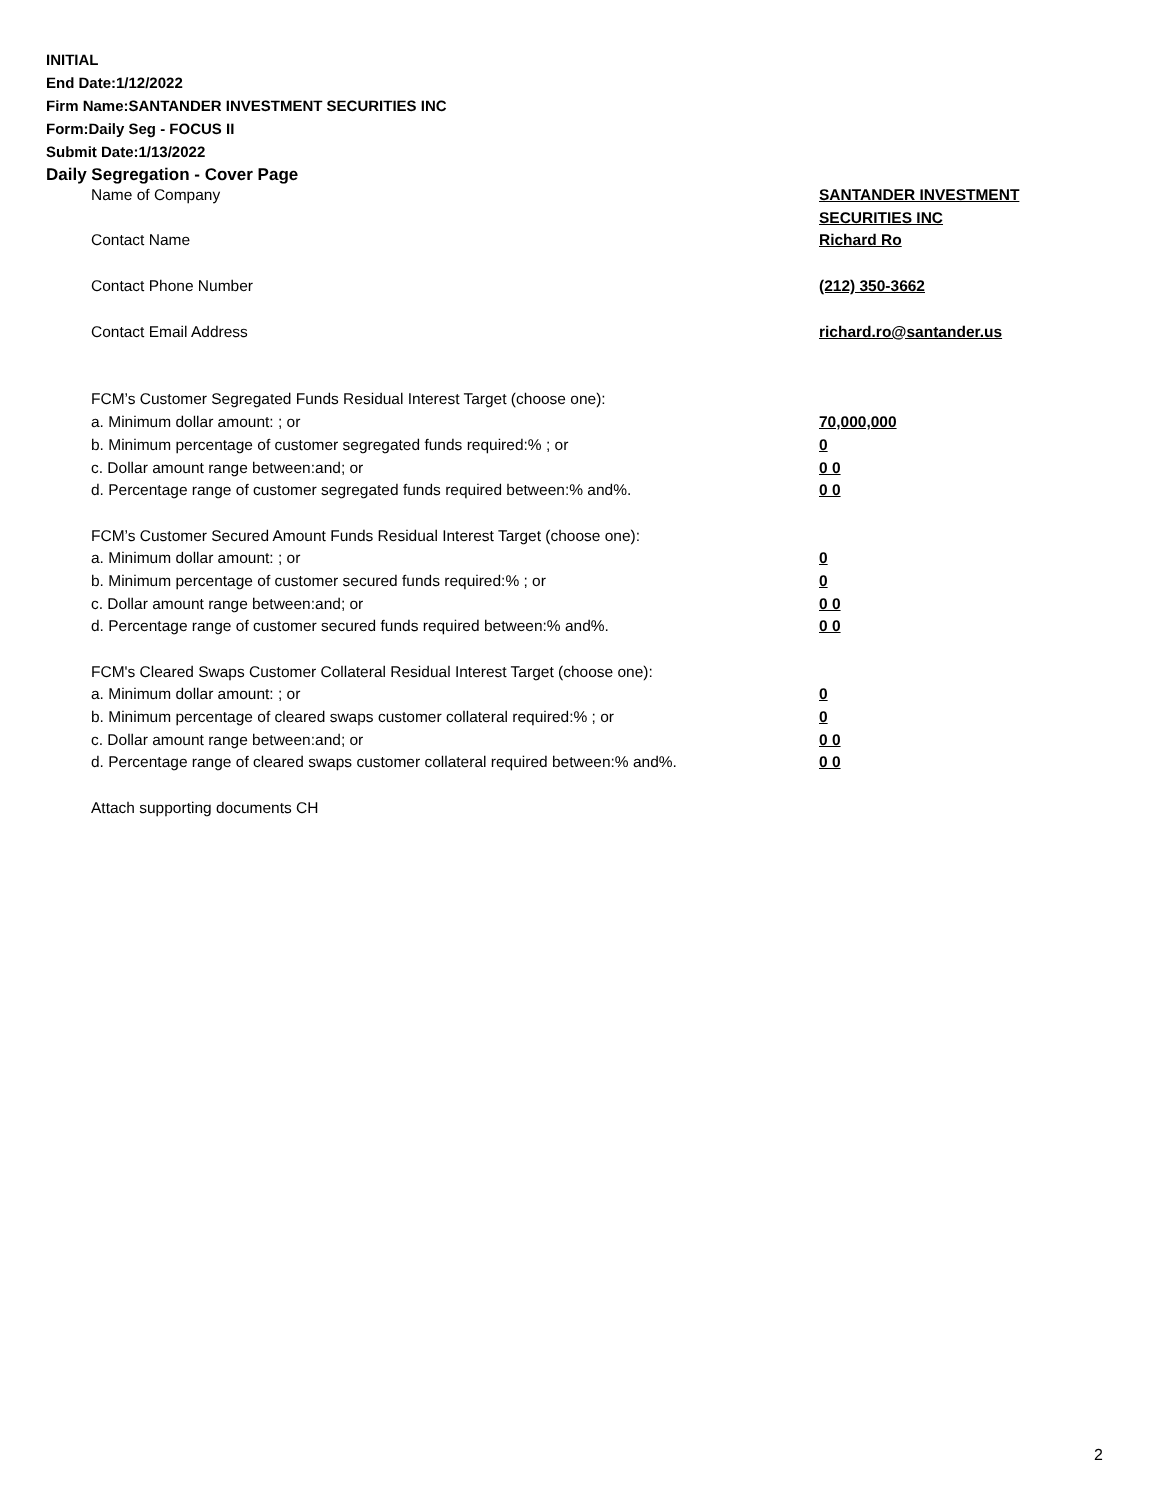INITIAL
End Date:1/12/2022
Firm Name:SANTANDER INVESTMENT SECURITIES INC
Form:Daily Seg - FOCUS II
Submit Date:1/13/2022
Daily Segregation - Cover Page
| Name of Company | SANTANDER INVESTMENT |
| | SECURITIES INC |
| Contact Name | Richard Ro |
| Contact Phone Number | (212) 350-3662 |
| Contact Email Address | richard.ro@santander.us |
| FCM’s Customer Segregated Funds Residual Interest Target (choose one): | |
| a. Minimum dollar amount: ; or | 70,000,000 |
| b. Minimum percentage of customer segregated funds required:% ; or | 0 |
| c. Dollar amount range between:and; or | 0 0 |
| d. Percentage range of customer segregated funds required between:% and%. | 0 0 |
| FCM’s Customer Secured Amount Funds Residual Interest Target (choose one): | |
| a. Minimum dollar amount: ; or | 0 |
| b. Minimum percentage of customer secured funds required:% ; or | 0 |
| c. Dollar amount range between:and; or | 0 0 |
| d. Percentage range of customer secured funds required between:% and%. | 0 0 |
| FCM's Cleared Swaps Customer Collateral Residual Interest Target (choose one): | |
| a. Minimum dollar amount: ; or | 0 |
| b. Minimum percentage of cleared swaps customer collateral required:% ; or | 0 |
| c. Dollar amount range between:and; or | 0 0 |
| d. Percentage range of cleared swaps customer collateral required between:% and%. | 0 0 |
| Attach supporting documents CH | |
2